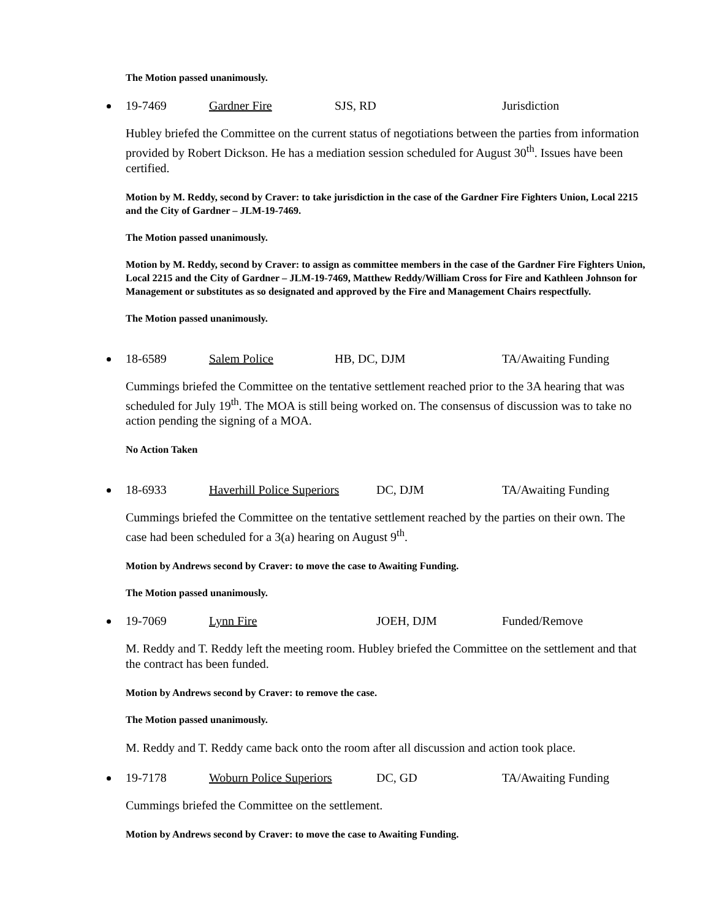The Motion passed unanimously.
19-7469 Gardner Fire SJS, RD Jurisdiction
Hubley briefed the Committee on the current status of negotiations between the parties from information provided by Robert Dickson. He has a mediation session scheduled for August 30<sup>th</sup>. Issues have been certified.
Motion by M. Reddy, second by Craver: to take jurisdiction in the case of the Gardner Fire Fighters Union, Local 2215 and the City of Gardner – JLM-19-7469.
The Motion passed unanimously.
Motion by M. Reddy, second by Craver: to assign as committee members in the case of the Gardner Fire Fighters Union, Local 2215 and the City of Gardner – JLM-19-7469, Matthew Reddy/William Cross for Fire and Kathleen Johnson for Management or substitutes as so designated and approved by the Fire and Management Chairs respectfully.
The Motion passed unanimously.
18-6589 Salem Police HB, DC, DJM TA/Awaiting Funding
Cummings briefed the Committee on the tentative settlement reached prior to the 3A hearing that was scheduled for July 19<sup>th</sup>. The MOA is still being worked on. The consensus of discussion was to take no action pending the signing of a MOA.
No Action Taken
18-6933 Haverhill Police Superiors DC, DJM TA/Awaiting Funding
Cummings briefed the Committee on the tentative settlement reached by the parties on their own. The case had been scheduled for a 3(a) hearing on August 9<sup>th</sup>.
Motion by Andrews second by Craver: to move the case to Awaiting Funding.
The Motion passed unanimously.
19-7069 Lynn Fire JOEH, DJM Funded/Remove
M. Reddy and T. Reddy left the meeting room. Hubley briefed the Committee on the settlement and that the contract has been funded.
Motion by Andrews second by Craver: to remove the case.
The Motion passed unanimously.
M. Reddy and T. Reddy came back onto the room after all discussion and action took place.
19-7178 Woburn Police Superiors DC, GD TA/Awaiting Funding
Cummings briefed the Committee on the settlement.
Motion by Andrews second by Craver: to move the case to Awaiting Funding.